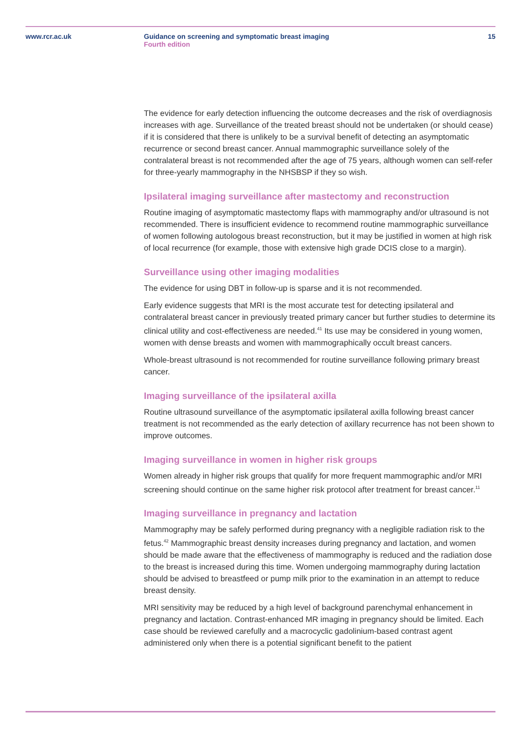www.rcr.ac.uk Guidance on screening and symptomatic breast imaging
Fourth edition
15
The evidence for early detection influencing the outcome decreases and the risk of overdiagnosis increases with age. Surveillance of the treated breast should not be undertaken (or should cease) if it is considered that there is unlikely to be a survival benefit of detecting an asymptomatic recurrence or second breast cancer. Annual mammographic surveillance solely of the contralateral breast is not recommended after the age of 75 years, although women can self-refer for three-yearly mammography in the NHSBSP if they so wish.
Ipsilateral imaging surveillance after mastectomy and reconstruction
Routine imaging of asymptomatic mastectomy flaps with mammography and/or ultrasound is not recommended. There is insufficient evidence to recommend routine mammographic surveillance of women following autologous breast reconstruction, but it may be justified in women at high risk of local recurrence (for example, those with extensive high grade DCIS close to a margin).
Surveillance using other imaging modalities
The evidence for using DBT in follow-up is sparse and it is not recommended.
Early evidence suggests that MRI is the most accurate test for detecting ipsilateral and contralateral breast cancer in previously treated primary cancer but further studies to determine its clinical utility and cost-effectiveness are needed.<sup>41</sup> Its use may be considered in young women, women with dense breasts and women with mammographically occult breast cancers.
Whole-breast ultrasound is not recommended for routine surveillance following primary breast cancer.
Imaging surveillance of the ipsilateral axilla
Routine ultrasound surveillance of the asymptomatic ipsilateral axilla following breast cancer treatment is not recommended as the early detection of axillary recurrence has not been shown to improve outcomes.
Imaging surveillance in women in higher risk groups
Women already in higher risk groups that qualify for more frequent mammographic and/or MRI screening should continue on the same higher risk protocol after treatment for breast cancer.<sup>11</sup>
Imaging surveillance in pregnancy and lactation
Mammography may be safely performed during pregnancy with a negligible radiation risk to the fetus.<sup>42</sup> Mammographic breast density increases during pregnancy and lactation, and women should be made aware that the effectiveness of mammography is reduced and the radiation dose to the breast is increased during this time. Women undergoing mammography during lactation should be advised to breastfeed or pump milk prior to the examination in an attempt to reduce breast density.
MRI sensitivity may be reduced by a high level of background parenchymal enhancement in pregnancy and lactation. Contrast-enhanced MR imaging in pregnancy should be limited. Each case should be reviewed carefully and a macrocyclic gadolinium-based contrast agent administered only when there is a potential significant benefit to the patient